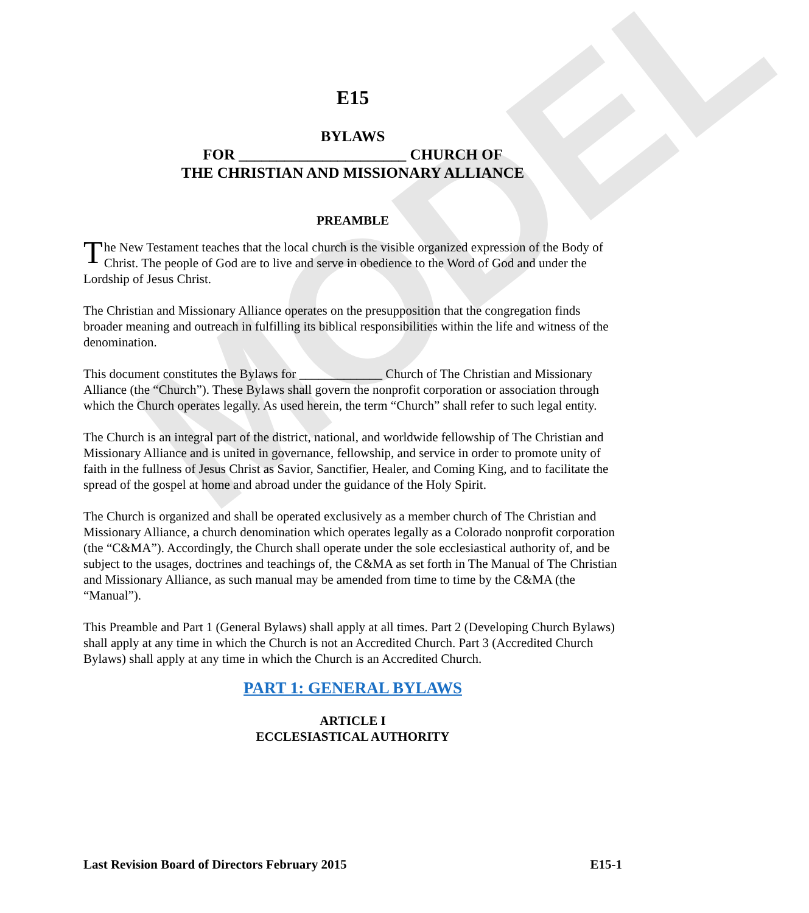MODEL
E15
BYLAWS
FOR ______________________ CHURCH OF
THE CHRISTIAN AND MISSIONARY ALLIANCE
PREAMBLE
The New Testament teaches that the local church is the visible organized expression of the Body of Christ. The people of God are to live and serve in obedience to the Word of God and under the Lordship of Jesus Christ.
The Christian and Missionary Alliance operates on the presupposition that the congregation finds broader meaning and outreach in fulfilling its biblical responsibilities within the life and witness of the denomination.
This document constitutes the Bylaws for _____________ Church of The Christian and Missionary Alliance (the “Church”). These Bylaws shall govern the nonprofit corporation or association through which the Church operates legally. As used herein, the term “Church” shall refer to such legal entity.
The Church is an integral part of the district, national, and worldwide fellowship of The Christian and Missionary Alliance and is united in governance, fellowship, and service in order to promote unity of faith in the fullness of Jesus Christ as Savior, Sanctifier, Healer, and Coming King, and to facilitate the spread of the gospel at home and abroad under the guidance of the Holy Spirit.
The Church is organized and shall be operated exclusively as a member church of The Christian and Missionary Alliance, a church denomination which operates legally as a Colorado nonprofit corporation (the “C&MA”). Accordingly, the Church shall operate under the sole ecclesiastical authority of, and be subject to the usages, doctrines and teachings of, the C&MA as set forth in The Manual of The Christian and Missionary Alliance, as such manual may be amended from time to time by the C&MA (the “Manual”).
This Preamble and Part 1 (General Bylaws) shall apply at all times. Part 2 (Developing Church Bylaws) shall apply at any time in which the Church is not an Accredited Church. Part 3 (Accredited Church Bylaws) shall apply at any time in which the Church is an Accredited Church.
PART 1: GENERAL BYLAWS
ARTICLE I
ECCLESIASTICAL AUTHORITY
Last Revision Board of Directors February 2015 E15-1